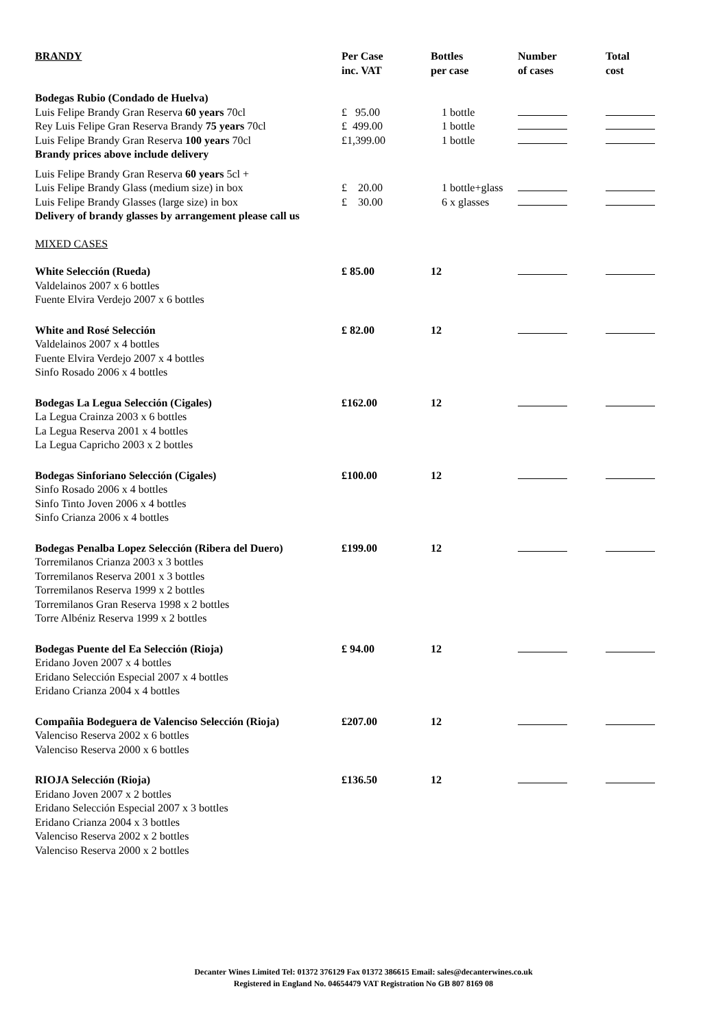| BRANDY | Per Case inc. VAT | Bottles per case | Number of cases | Total cost |
| --- | --- | --- | --- | --- |
| Bodegas Rubio (Condado de Huelva) | | | | |
| Luis Felipe Brandy Gran Reserva 60 years 70cl | £ 95.00 | 1 bottle | | |
| Rey Luis Felipe Gran Reserva Brandy 75 years 70cl | £ 499.00 | 1 bottle | | |
| Luis Felipe Brandy Gran Reserva 100 years 70cl | £1,399.00 | 1 bottle | | |
| Brandy prices above include delivery | | | | |
| Luis Felipe Brandy Gran Reserva 60 years 5cl + | | | | |
| Luis Felipe Brandy Glass (medium size) in box | £ 20.00 | 1 bottle+glass | | |
| Luis Felipe Brandy Glasses (large size) in box | £ 30.00 | 6 x glasses | | |
| Delivery of brandy glasses by arrangement please call us | | | | |
| MIXED CASES | | | | |
| White Selección (Rueda) Valdelainos 2007 x 6 bottles Fuente Elvira Verdejo 2007 x 6 bottles | £ 85.00 | 12 | | |
| White and Rosé Selección Valdelainos 2007 x 4 bottles Fuente Elvira Verdejo 2007 x 4 bottles Sinfo Rosado 2006 x 4 bottles | £ 82.00 | 12 | | |
| Bodegas La Legua Selección (Cigales) La Legua Crainza 2003 x 6 bottles La Legua Reserva 2001 x 4 bottles La Legua Capricho 2003 x 2 bottles | £162.00 | 12 | | |
| Bodegas Sinforiano Selección (Cigales) Sinfo Rosado 2006 x 4 bottles Sinfo Tinto Joven 2006 x 4 bottles Sinfo Crianza 2006 x 4 bottles | £100.00 | 12 | | |
| Bodegas Penalba Lopez Selección (Ribera del Duero) Torremilanos Crianza 2003 x 3 bottles Torremilanos Reserva 2001 x 3 bottles Torremilanos Reserva 1999 x 2 bottles Torremilanos Gran Reserva 1998 x 2 bottles Torre Albéniz Reserva 1999 x 2 bottles | £199.00 | 12 | | |
| Bodegas Puente del Ea Selección (Rioja) Eridano Joven 2007 x 4 bottles Eridano Selección Especial 2007 x 4 bottles Eridano Crianza 2004 x 4 bottles | £ 94.00 | 12 | | |
| Compañia Bodeguera de Valenciso Selección (Rioja) Valenciso Reserva 2002 x 6 bottles Valenciso Reserva 2000 x 6 bottles | £207.00 | 12 | | |
| RIOJA Selección (Rioja) Eridano Joven 2007 x 2 bottles Eridano Selección Especial 2007 x 3 bottles Eridano Crianza 2004 x 3 bottles Valenciso Reserva 2002 x 2 bottles Valenciso Reserva 2000 x 2 bottles | £136.50 | 12 | | |
Decanter Wines Limited Tel: 01372 376129 Fax 01372 386615 Email: sales@decanterwines.co.uk
Registered in England No. 04654479 VAT Registration No GB 807 8169 08